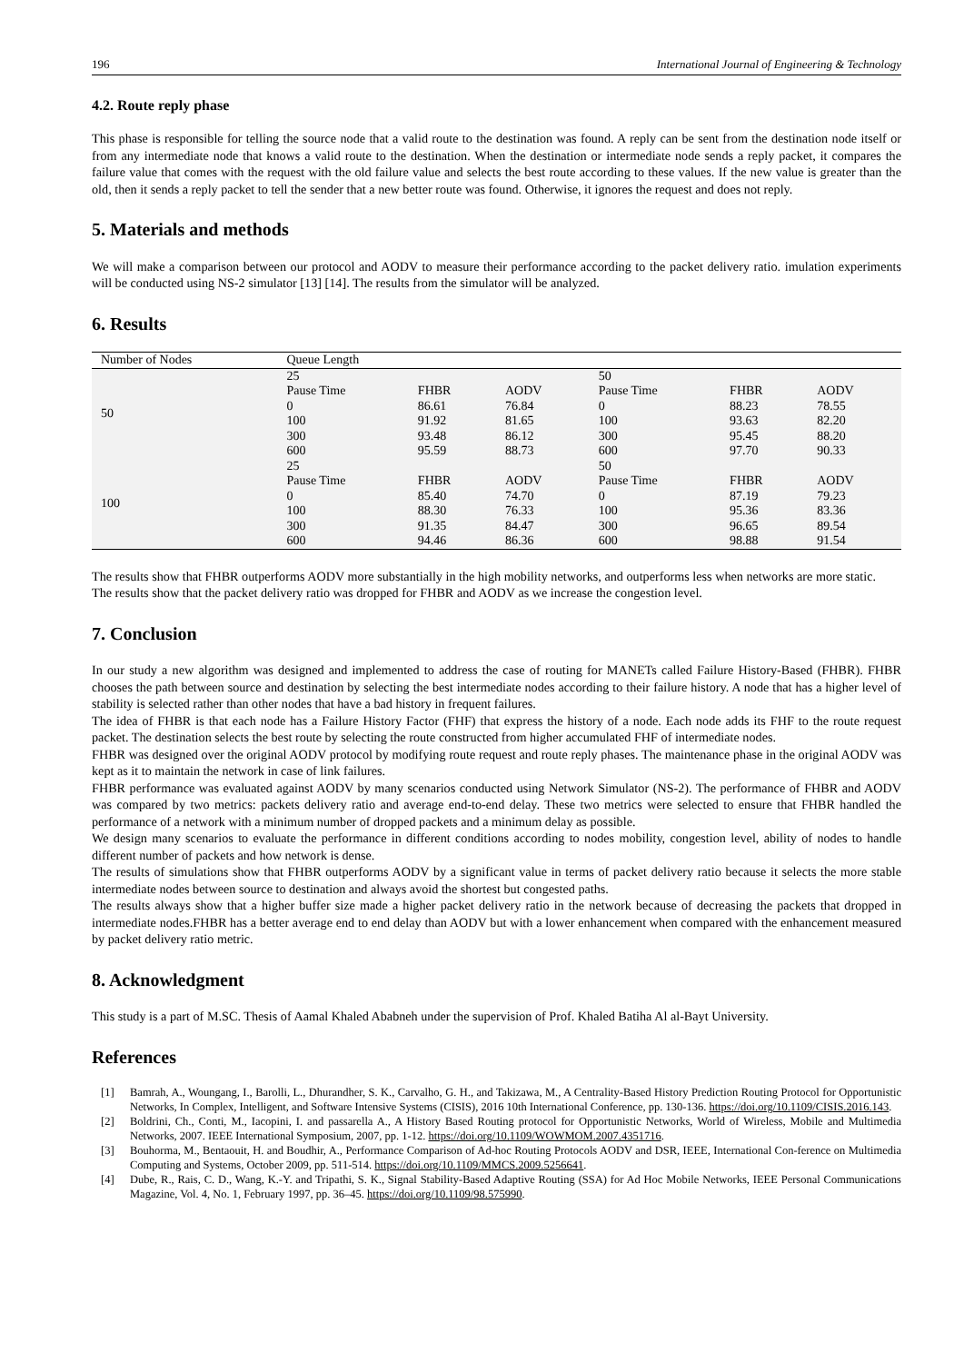196 International Journal of Engineering & Technology
4.2. Route reply phase
This phase is responsible for telling the source node that a valid route to the destination was found. A reply can be sent from the destination node itself or from any intermediate node that knows a valid route to the destination. When the destination or intermediate node sends a reply packet, it compares the failure value that comes with the request with the old failure value and selects the best route according to these values. If the new value is greater than the old, then it sends a reply packet to tell the sender that a new better route was found. Otherwise, it ignores the request and does not reply.
5. Materials and methods
We will make a comparison between our protocol and AODV to measure their performance according to the packet delivery ratio. imulation experiments will be conducted using NS-2 simulator [13] [14]. The results from the simulator will be analyzed.
6. Results
| Number of Nodes | Queue Length | | | | | |
| --- | --- | --- | --- | --- | --- | --- |
| 50 | 25 | | | 50 | | |
| | Pause Time | FHBR | AODV | Pause Time | FHBR | AODV |
| | 0 | 86.61 | 76.84 | 0 | 88.23 | 78.55 |
| | 100 | 91.92 | 81.65 | 100 | 93.63 | 82.20 |
| | 300 | 93.48 | 86.12 | 300 | 95.45 | 88.20 |
| | 600 | 95.59 | 88.73 | 600 | 97.70 | 90.33 |
| 100 | 25 | | | 50 | | |
| | Pause Time | FHBR | AODV | Pause Time | FHBR | AODV |
| | 0 | 85.40 | 74.70 | 0 | 87.19 | 79.23 |
| | 100 | 88.30 | 76.33 | 100 | 95.36 | 83.36 |
| | 300 | 91.35 | 84.47 | 300 | 96.65 | 89.54 |
| | 600 | 94.46 | 86.36 | 600 | 98.88 | 91.54 |
The results show that FHBR outperforms AODV more substantially in the high mobility networks, and outperforms less when networks are more static.
The results show that the packet delivery ratio was dropped for FHBR and AODV as we increase the congestion level.
7. Conclusion
In our study a new algorithm was designed and implemented to address the case of routing for MANETs called Failure History-Based (FHBR). FHBR chooses the path between source and destination by selecting the best intermediate nodes according to their failure history. A node that has a higher level of stability is selected rather than other nodes that have a bad history in frequent failures.
The idea of FHBR is that each node has a Failure History Factor (FHF) that express the history of a node. Each node adds its FHF to the route request packet. The destination selects the best route by selecting the route constructed from higher accumulated FHF of intermediate nodes.
FHBR was designed over the original AODV protocol by modifying route request and route reply phases. The maintenance phase in the original AODV was kept as it to maintain the network in case of link failures.
FHBR performance was evaluated against AODV by many scenarios conducted using Network Simulator (NS-2). The performance of FHBR and AODV was compared by two metrics: packets delivery ratio and average end-to-end delay. These two metrics were selected to ensure that FHBR handled the performance of a network with a minimum number of dropped packets and a minimum delay as possible.
We design many scenarios to evaluate the performance in different conditions according to nodes mobility, congestion level, ability of nodes to handle different number of packets and how network is dense.
The results of simulations show that FHBR outperforms AODV by a significant value in terms of packet delivery ratio because it selects the more stable intermediate nodes between source to destination and always avoid the shortest but congested paths.
The results always show that a higher buffer size made a higher packet delivery ratio in the network because of decreasing the packets that dropped in intermediate nodes.FHBR has a better average end to end delay than AODV but with a lower enhancement when compared with the enhancement measured by packet delivery ratio metric.
8. Acknowledgment
This study is a part of M.SC. Thesis of Aamal Khaled Ababneh under the supervision of Prof. Khaled Batiha Al al-Bayt University.
References
[1] Bamrah, A., Woungang, I., Barolli, L., Dhurandher, S. K., Carvalho, G. H., and Takizawa, M., A Centrality-Based History Prediction Routing Protocol for Opportunistic Networks, In Complex, Intelligent, and Software Intensive Systems (CISIS), 2016 10th International Conference, pp. 130-136. https://doi.org/10.1109/CISIS.2016.143.
[2] Boldrini, Ch., Conti, M., Iacopini, I. and passarella A., A History Based Routing protocol for Opportunistic Networks, World of Wireless, Mobile and Multimedia Networks, 2007. IEEE International Symposium, 2007, pp. 1-12. https://doi.org/10.1109/WOWMOM.2007.4351716.
[3] Bouhorma, M., Bentaouit, H. and Boudhir, A., Performance Comparison of Ad-hoc Routing Protocols AODV and DSR, IEEE, International Con-ference on Multimedia Computing and Systems, October 2009, pp. 511-514. https://doi.org/10.1109/MMCS.2009.5256641.
[4] Dube, R., Rais, C. D., Wang, K.-Y. and Tripathi, S. K., Signal Stability-Based Adaptive Routing (SSA) for Ad Hoc Mobile Networks, IEEE Personal Communications Magazine, Vol. 4, No. 1, February 1997, pp. 36–45. https://doi.org/10.1109/98.575990.